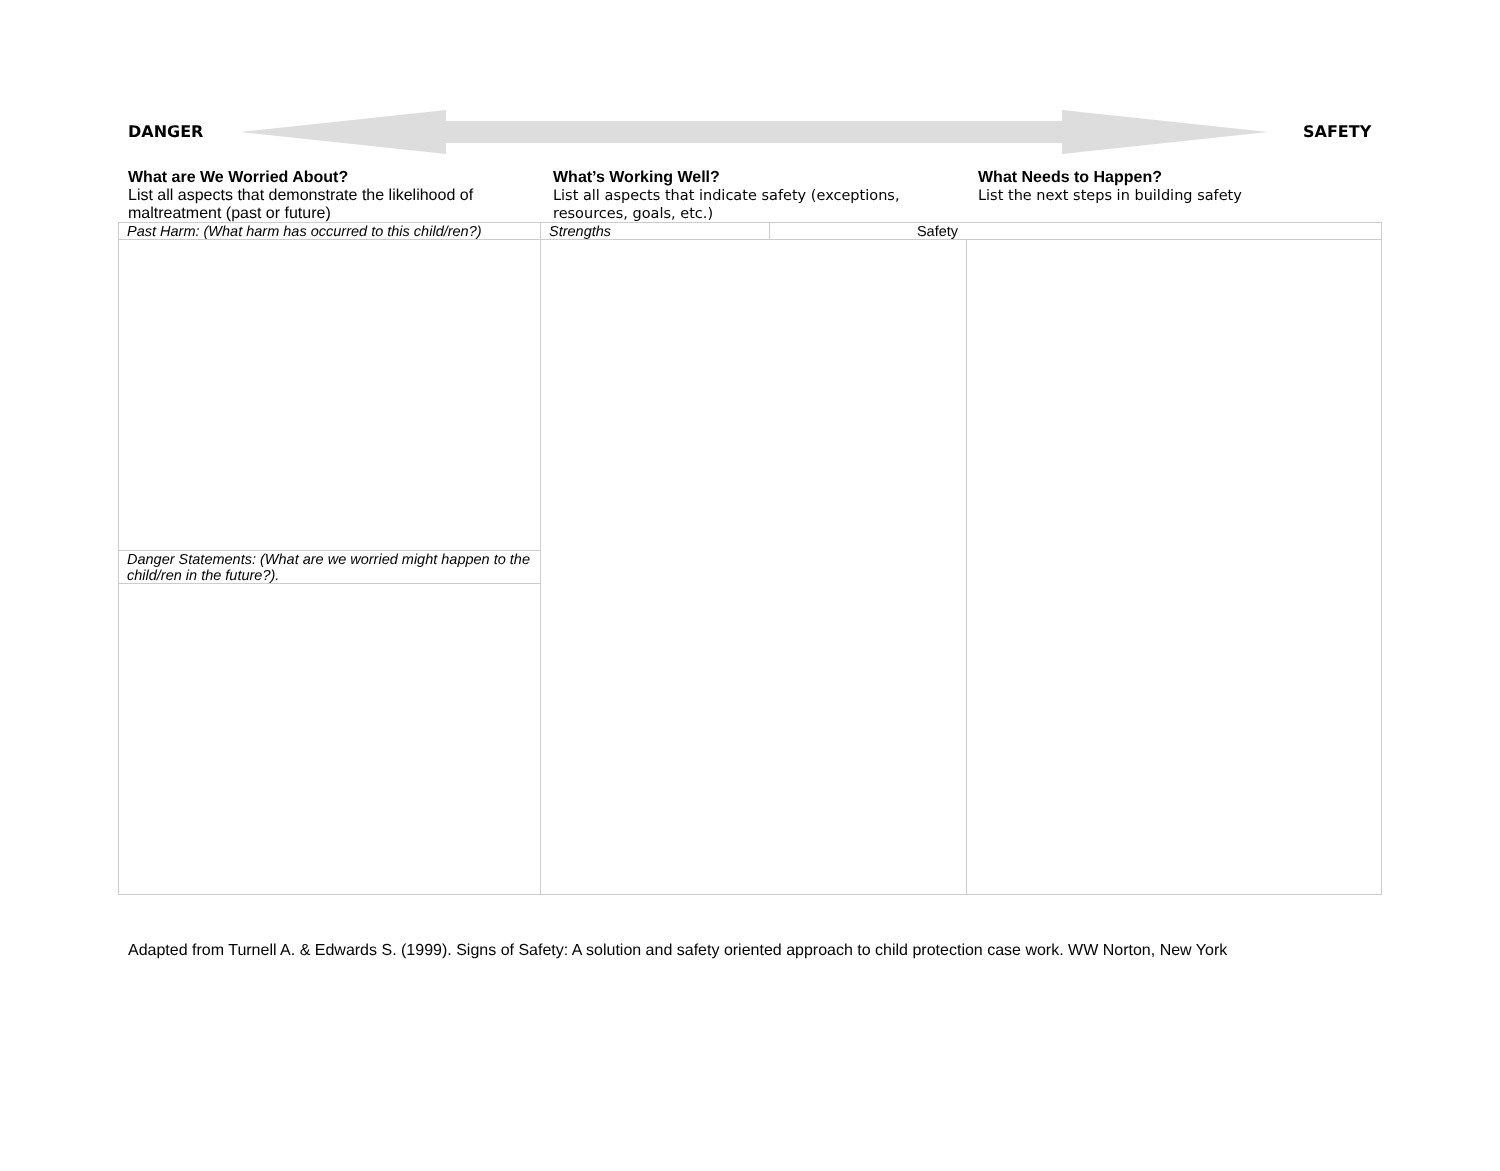DANGER SAFETY
What are We Worried About?
List all aspects that demonstrate the likelihood of maltreatment (past or future)
What’s Working Well?
List all aspects that indicate safety (exceptions, resources, goals, etc.)
What Needs to Happen?
List the next steps in building safety
| Past Harm: (What harm has occurred to this child/ren?) | Strengths | Safety | |
| Danger Statements: (What are we worried might happen to the child/ren in the future?). | | | |
Adapted from Turnell A. & Edwards S. (1999). Signs of Safety: A solution and safety oriented approach to child protection case work. WW Norton, New York